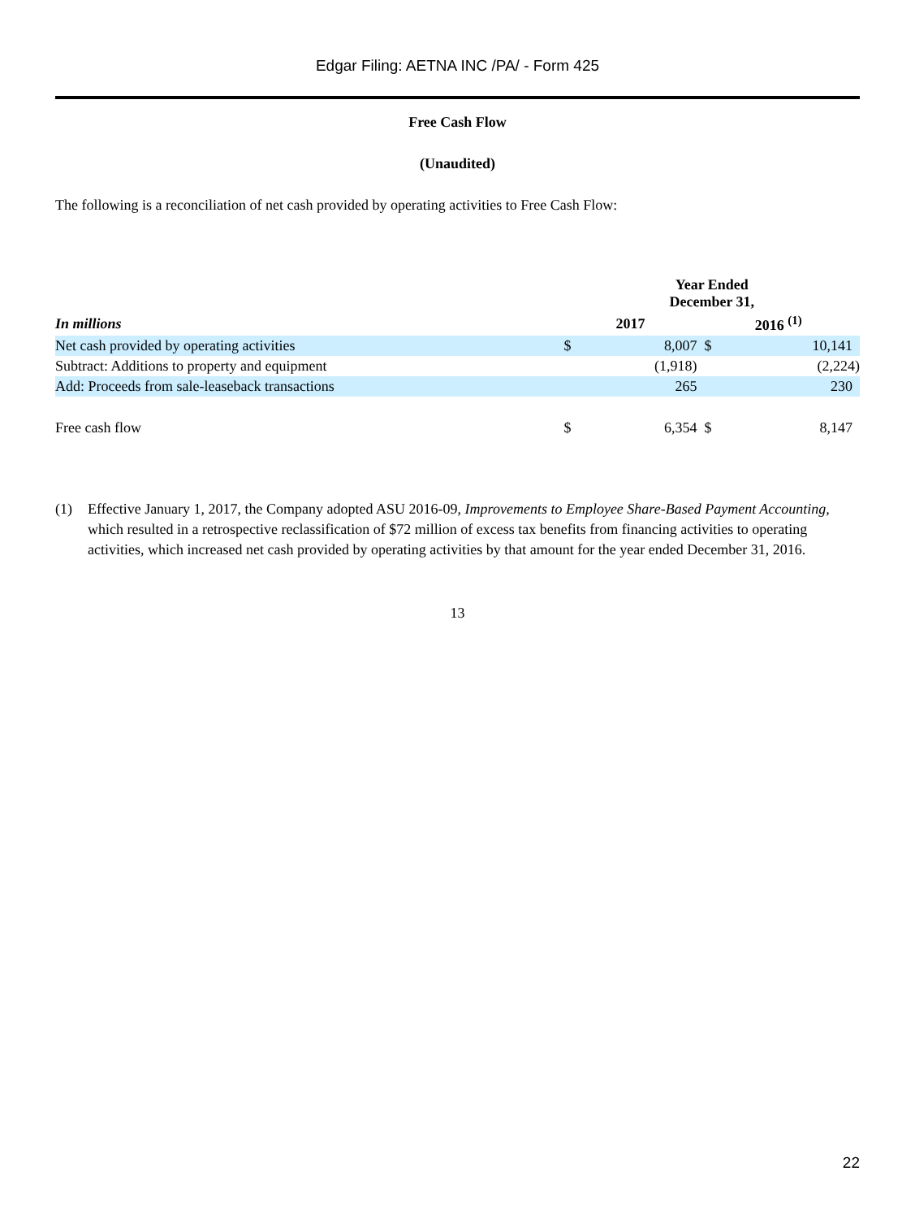Edgar Filing: AETNA INC /PA/ - Form 425
Free Cash Flow
(Unaudited)
The following is a reconciliation of net cash provided by operating activities to Free Cash Flow:
| | Year Ended December 31, | | | |
| --- | --- | --- | --- | --- |
| In millions | 2017 | | 2016 <sup>(1)</sup> | |
| Net cash provided by operating activities | $ | 8,007 | $ | 10,141 |
| Subtract: Additions to property and equipment | | (1,918) | | (2,224) |
| Add: Proceeds from sale-leaseback transactions | | 265 | | 230 |
| Free cash flow | $ | 6,354 | $ | 8,147 |
(1) Effective January 1, 2017, the Company adopted ASU 2016-09, Improvements to Employee Share-Based Payment Accounting, which resulted in a retrospective reclassification of $72 million of excess tax benefits from financing activities to operating activities, which increased net cash provided by operating activities by that amount for the year ended December 31, 2016.
13
22